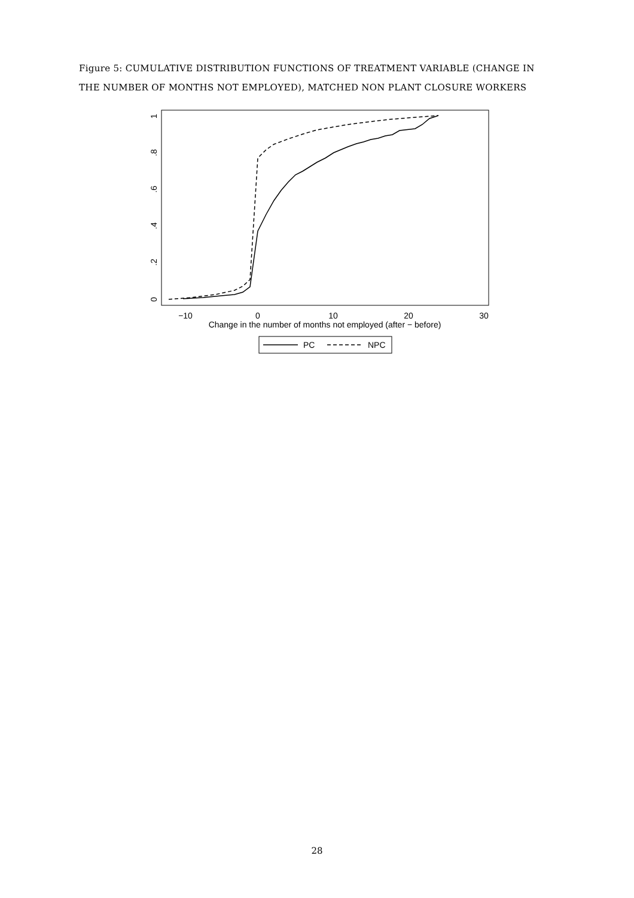Figure 5: CUMULATIVE DISTRIBUTION FUNCTIONS OF TREATMENT VARIABLE (CHANGE IN THE NUMBER OF MONTHS NOT EMPLOYED), MATCHED NON PLANT CLOSURE WORKERS
−10
0
10
20
30
Change in the number of months not employed (after − before)
0
.2
.4
.6
.8
1
PC
NPC
28